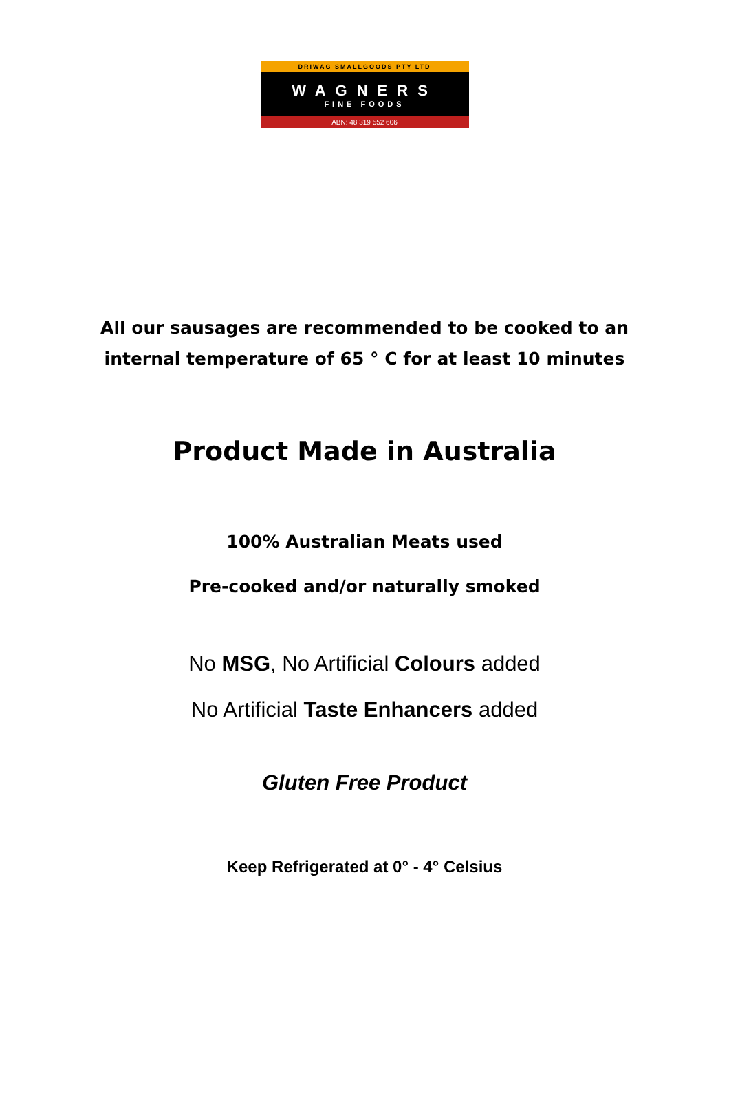DRIWAG SMALLGOODS PTY LTD
WAGNERS
FINE FOODS
ABN: 48 319 552 606
All our sausages are recommended to be cooked to an
internal temperature of 65 ° C for at least 10 minutes
Product Made in Australia
100% Australian Meats used
Pre-cooked and/or naturally smoked
No MSG, No Artificial Colours added
No Artificial Taste Enhancers added
Gluten Free Product
Keep Refrigerated at 0° - 4° Celsius